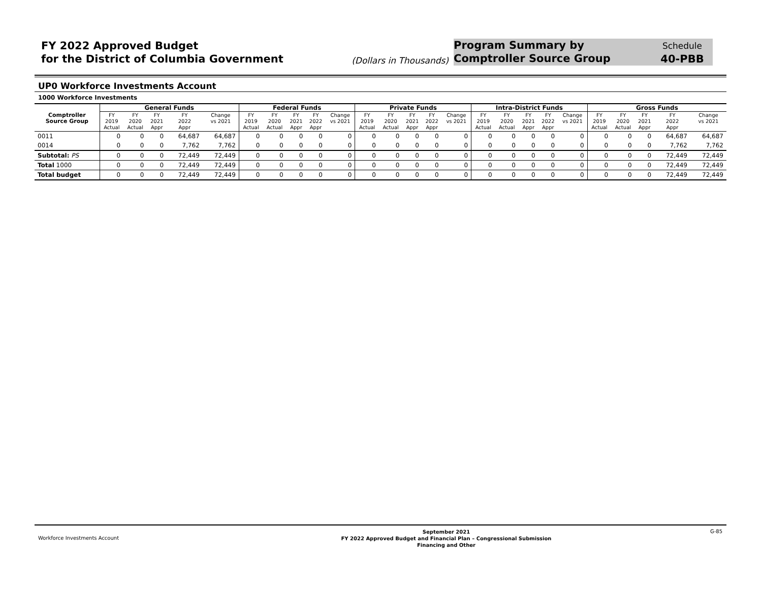FY 2022 Approved Budget
for the District of Columbia Government
(Dollars in Thousands)
Program Summary by
Comptroller Source Group
Schedule
40-PBB
UP0 Workforce Investments Account
1000 Workforce Investments
| | General Funds | | | | | Federal Funds | | | | | Private Funds | | | | | Intra-District Funds | | | | | Gross Funds | | | | |
| --- | --- | --- | --- | --- | --- | --- | --- | --- | --- | --- | --- | --- | --- | --- | --- | --- | --- | --- | --- | --- | --- | --- | --- | --- | --- |
| Comptroller Source Group | FY 2019 Actual | FY 2020 Actual | FY 2021 Appr | FY 2022 Appr | Change vs 2021 | FY 2019 Actual | FY 2020 Actual | FY 2021 Appr | FY 2022 Appr | Change vs 2021 | FY 2019 Actual | FY 2020 Actual | FY 2021 Appr | FY 2022 Appr | Change vs 2021 | FY 2019 Actual | FY 2020 Actual | FY 2021 Appr | FY 2022 Appr | Change vs 2021 | FY 2019 Actual | FY 2020 Actual | FY 2021 Appr | FY 2022 Appr | Change vs 2021 |
| 0011 | 0 | 0 | 0 | 64,687 | 64,687 | 0 | 0 | 0 | 0 | 0 | 0 | 0 | 0 | 0 | 0 | 0 | 0 | 0 | 0 | 0 | 0 | 0 | 0 | 64,687 | 64,687 |
| 0014 | 0 | 0 | 0 | 7,762 | 7,762 | 0 | 0 | 0 | 0 | 0 | 0 | 0 | 0 | 0 | 0 | 0 | 0 | 0 | 0 | 0 | 0 | 0 | 0 | 7,762 | 7,762 |
| Subtotal: PS | 0 | 0 | 0 | 72,449 | 72,449 | 0 | 0 | 0 | 0 | 0 | 0 | 0 | 0 | 0 | 0 | 0 | 0 | 0 | 0 | 0 | 0 | 0 | 0 | 72,449 | 72,449 |
| Total 1000 | 0 | 0 | 0 | 72,449 | 72,449 | 0 | 0 | 0 | 0 | 0 | 0 | 0 | 0 | 0 | 0 | 0 | 0 | 0 | 0 | 0 | 0 | 0 | 0 | 72,449 | 72,449 |
| Total budget | 0 | 0 | 0 | 72,449 | 72,449 | 0 | 0 | 0 | 0 | 0 | 0 | 0 | 0 | 0 | 0 | 0 | 0 | 0 | 0 | 0 | 0 | 0 | 0 | 72,449 | 72,449 |
Workforce Investments Account
September 2021
FY 2022 Approved Budget and Financial Plan – Congressional Submission
Financing and Other
G-85